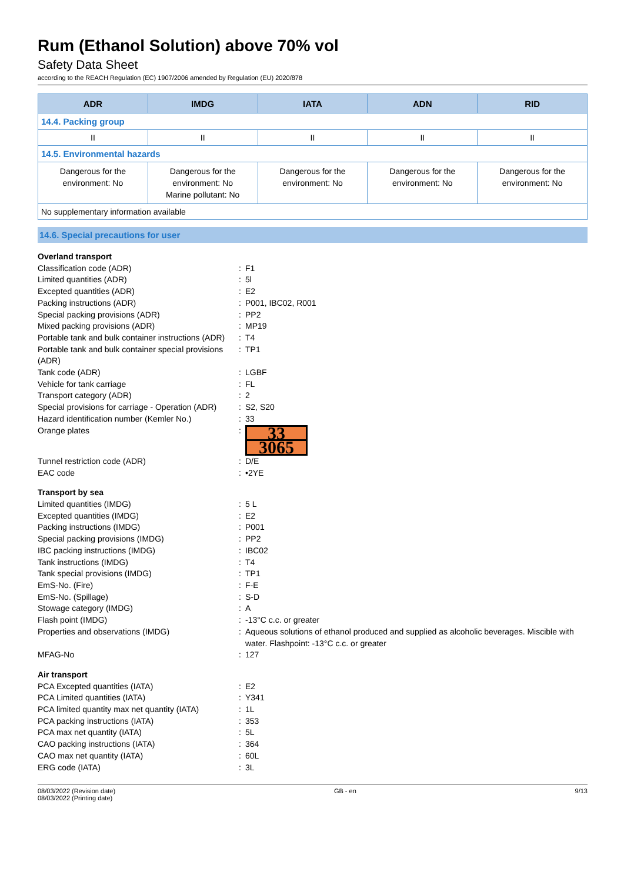Rum (Ethanol Solution) above 70% vol
Safety Data Sheet
according to the REACH Regulation (EC) 1907/2006 amended by Regulation (EU) 2020/878
| ADR | IMDG | IATA | ADN | RID |
| --- | --- | --- | --- | --- |
| 14.4. Packing group | | | | |
| II | II | II | II | II |
| 14.5. Environmental hazards | | | | |
| Dangerous for the environment: No | Dangerous for the environment: No Marine pollutant: No | Dangerous for the environment: No | Dangerous for the environment: No | Dangerous for the environment: No |
| No supplementary information available | | | | |
14.6. Special precautions for user
| Overland transport | | |
| Classification code (ADR) | : | F1 |
| Limited quantities (ADR) | : | 5l |
| Excepted quantities (ADR) | : | E2 |
| Packing instructions (ADR) | : | P001, IBC02, R001 |
| Special packing provisions (ADR) | : | PP2 |
| Mixed packing provisions (ADR) | : | MP19 |
| Portable tank and bulk container instructions (ADR) | : | T4 |
| Portable tank and bulk container special provisions (ADR) | : | TP1 |
| Tank code (ADR) | : | LGBF |
| Vehicle for tank carriage | : | FL |
| Transport category (ADR) | : | 2 |
| Special provisions for carriage - Operation (ADR) | : | S2, S20 |
| Hazard identification number (Kemler No.) | : | 33 |
| Orange plates | : | 33 3065 |
| Tunnel restriction code (ADR) | : | D/E |
| EAC code | : | •2YE |
| Transport by sea | | |
| Limited quantities (IMDG) | : | 5 L |
| Excepted quantities (IMDG) | : | E2 |
| Packing instructions (IMDG) | : | P001 |
| Special packing provisions (IMDG) | : | PP2 |
| IBC packing instructions (IMDG) | : | IBC02 |
| Tank instructions (IMDG) | : | T4 |
| Tank special provisions (IMDG) | : | TP1 |
| EmS-No. (Fire) | : | F-E |
| EmS-No. (Spillage) | : | S-D |
| Stowage category (IMDG) | : | A |
| Flash point (IMDG) | : | -13°C c.c. or greater |
| Properties and observations (IMDG) | : | Aqueous solutions of ethanol produced and supplied as alcoholic beverages. Miscible with water. Flashpoint: -13°C c.c. or greater |
| MFAG-No | : | 127 |
| Air transport | | |
| PCA Excepted quantities (IATA) | : | E2 |
| PCA Limited quantities (IATA) | : | Y341 |
| PCA limited quantity max net quantity (IATA) | : | 1L |
| PCA packing instructions (IATA) | : | 353 |
| PCA max net quantity (IATA) | : | 5L |
| CAO packing instructions (IATA) | : | 364 |
| CAO max net quantity (IATA) | : | 60L |
| ERG code (IATA) | : | 3L |
08/03/2022 (Revision date)
08/03/2022 (Printing date)
GB - en 9/13